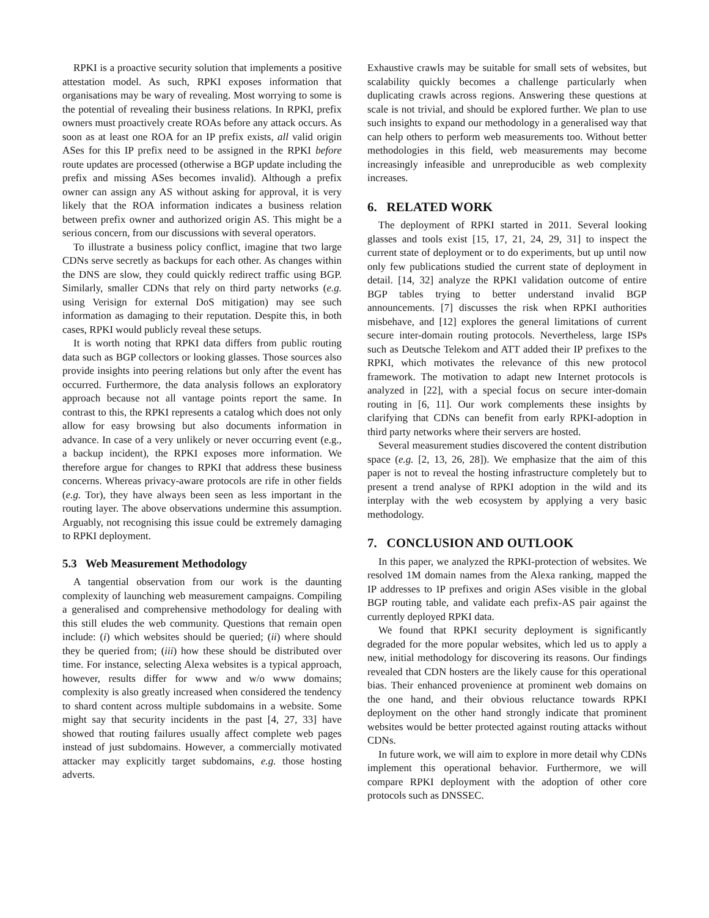RPKI is a proactive security solution that implements a positive attestation model. As such, RPKI exposes information that organisations may be wary of revealing. Most worrying to some is the potential of revealing their business relations. In RPKI, prefix owners must proactively create ROAs before any attack occurs. As soon as at least one ROA for an IP prefix exists, all valid origin ASes for this IP prefix need to be assigned in the RPKI before route updates are processed (otherwise a BGP update including the prefix and missing ASes becomes invalid). Although a prefix owner can assign any AS without asking for approval, it is very likely that the ROA information indicates a business relation between prefix owner and authorized origin AS. This might be a serious concern, from our discussions with several operators.
To illustrate a business policy conflict, imagine that two large CDNs serve secretly as backups for each other. As changes within the DNS are slow, they could quickly redirect traffic using BGP. Similarly, smaller CDNs that rely on third party networks (e.g. using Verisign for external DoS mitigation) may see such information as damaging to their reputation. Despite this, in both cases, RPKI would publicly reveal these setups.
It is worth noting that RPKI data differs from public routing data such as BGP collectors or looking glasses. Those sources also provide insights into peering relations but only after the event has occurred. Furthermore, the data analysis follows an exploratory approach because not all vantage points report the same. In contrast to this, the RPKI represents a catalog which does not only allow for easy browsing but also documents information in advance. In case of a very unlikely or never occurring event (e.g., a backup incident), the RPKI exposes more information. We therefore argue for changes to RPKI that address these business concerns. Whereas privacy-aware protocols are rife in other fields (e.g. Tor), they have always been seen as less important in the routing layer. The above observations undermine this assumption. Arguably, not recognising this issue could be extremely damaging to RPKI deployment.
5.3 Web Measurement Methodology
A tangential observation from our work is the daunting complexity of launching web measurement campaigns. Compiling a generalised and comprehensive methodology for dealing with this still eludes the web community. Questions that remain open include: (i) which websites should be queried; (ii) where should they be queried from; (iii) how these should be distributed over time. For instance, selecting Alexa websites is a typical approach, however, results differ for www and w/o www domains; complexity is also greatly increased when considered the tendency to shard content across multiple subdomains in a website. Some might say that security incidents in the past [4, 27, 33] have showed that routing failures usually affect complete web pages instead of just subdomains. However, a commercially motivated attacker may explicitly target subdomains, e.g. those hosting adverts.
Exhaustive crawls may be suitable for small sets of websites, but scalability quickly becomes a challenge particularly when duplicating crawls across regions. Answering these questions at scale is not trivial, and should be explored further. We plan to use such insights to expand our methodology in a generalised way that can help others to perform web measurements too. Without better methodologies in this field, web measurements may become increasingly infeasible and unreproducible as web complexity increases.
6. RELATED WORK
The deployment of RPKI started in 2011. Several looking glasses and tools exist [15, 17, 21, 24, 29, 31] to inspect the current state of deployment or to do experiments, but up until now only few publications studied the current state of deployment in detail. [14, 32] analyze the RPKI validation outcome of entire BGP tables trying to better understand invalid BGP announcements. [7] discusses the risk when RPKI authorities misbehave, and [12] explores the general limitations of current secure inter-domain routing protocols. Nevertheless, large ISPs such as Deutsche Telekom and ATT added their IP prefixes to the RPKI, which motivates the relevance of this new protocol framework. The motivation to adapt new Internet protocols is analyzed in [22], with a special focus on secure inter-domain routing in [6, 11]. Our work complements these insights by clarifying that CDNs can benefit from early RPKI-adoption in third party networks where their servers are hosted.
Several measurement studies discovered the content distribution space (e.g. [2, 13, 26, 28]). We emphasize that the aim of this paper is not to reveal the hosting infrastructure completely but to present a trend analyse of RPKI adoption in the wild and its interplay with the web ecosystem by applying a very basic methodology.
7. CONCLUSION AND OUTLOOK
In this paper, we analyzed the RPKI-protection of websites. We resolved 1M domain names from the Alexa ranking, mapped the IP addresses to IP prefixes and origin ASes visible in the global BGP routing table, and validate each prefix-AS pair against the currently deployed RPKI data.
We found that RPKI security deployment is significantly degraded for the more popular websites, which led us to apply a new, initial methodology for discovering its reasons. Our findings revealed that CDN hosters are the likely cause for this operational bias. Their enhanced provenience at prominent web domains on the one hand, and their obvious reluctance towards RPKI deployment on the other hand strongly indicate that prominent websites would be better protected against routing attacks without CDNs.
In future work, we will aim to explore in more detail why CDNs implement this operational behavior. Furthermore, we will compare RPKI deployment with the adoption of other core protocols such as DNSSEC.